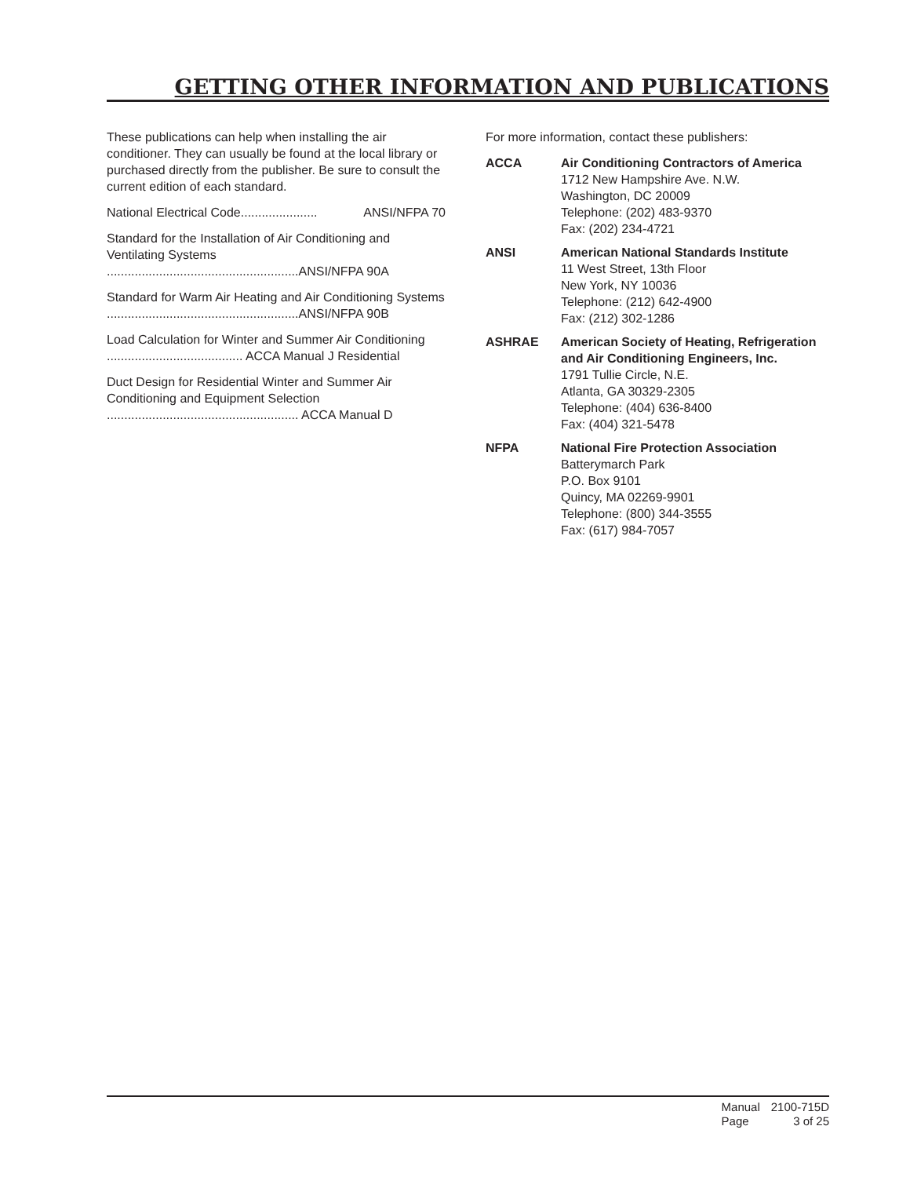GETTING OTHER INFORMATION AND PUBLICATIONS
These publications can help when installing the air conditioner. They can usually be found at the local library or purchased directly from the publisher. Be sure to consult the current edition of each standard.
National Electrical Code...................... ANSI/NFPA 70
Standard for the Installation of Air Conditioning and Ventilating Systems
.......................................................ANSI/NFPA 90A
Standard for Warm Air Heating and Air Conditioning Systems
.......................................................ANSI/NFPA 90B
Load Calculation for Winter and Summer Air Conditioning
....................................... ACCA Manual J Residential
Duct Design for Residential Winter and Summer Air Conditioning and Equipment Selection
....................................................... ACCA Manual D
For more information, contact these publishers:
ACCA Air Conditioning Contractors of America
1712 New Hampshire Ave. N.W.
Washington, DC 20009
Telephone: (202) 483-9370
Fax: (202) 234-4721
ANSI American National Standards Institute
11 West Street, 13th Floor
New York, NY 10036
Telephone: (212) 642-4900
Fax: (212) 302-1286
ASHRAE American Society of Heating, Refrigeration and Air Conditioning Engineers, Inc.
1791 Tullie Circle, N.E.
Atlanta, GA 30329-2305
Telephone: (404) 636-8400
Fax: (404) 321-5478
NFPA National Fire Protection Association
Batterymarch Park
P.O. Box 9101
Quincy, MA 02269-9901
Telephone: (800) 344-3555
Fax: (617) 984-7057
| Manual | 2100-715D |
| Page | 3 of 25 |